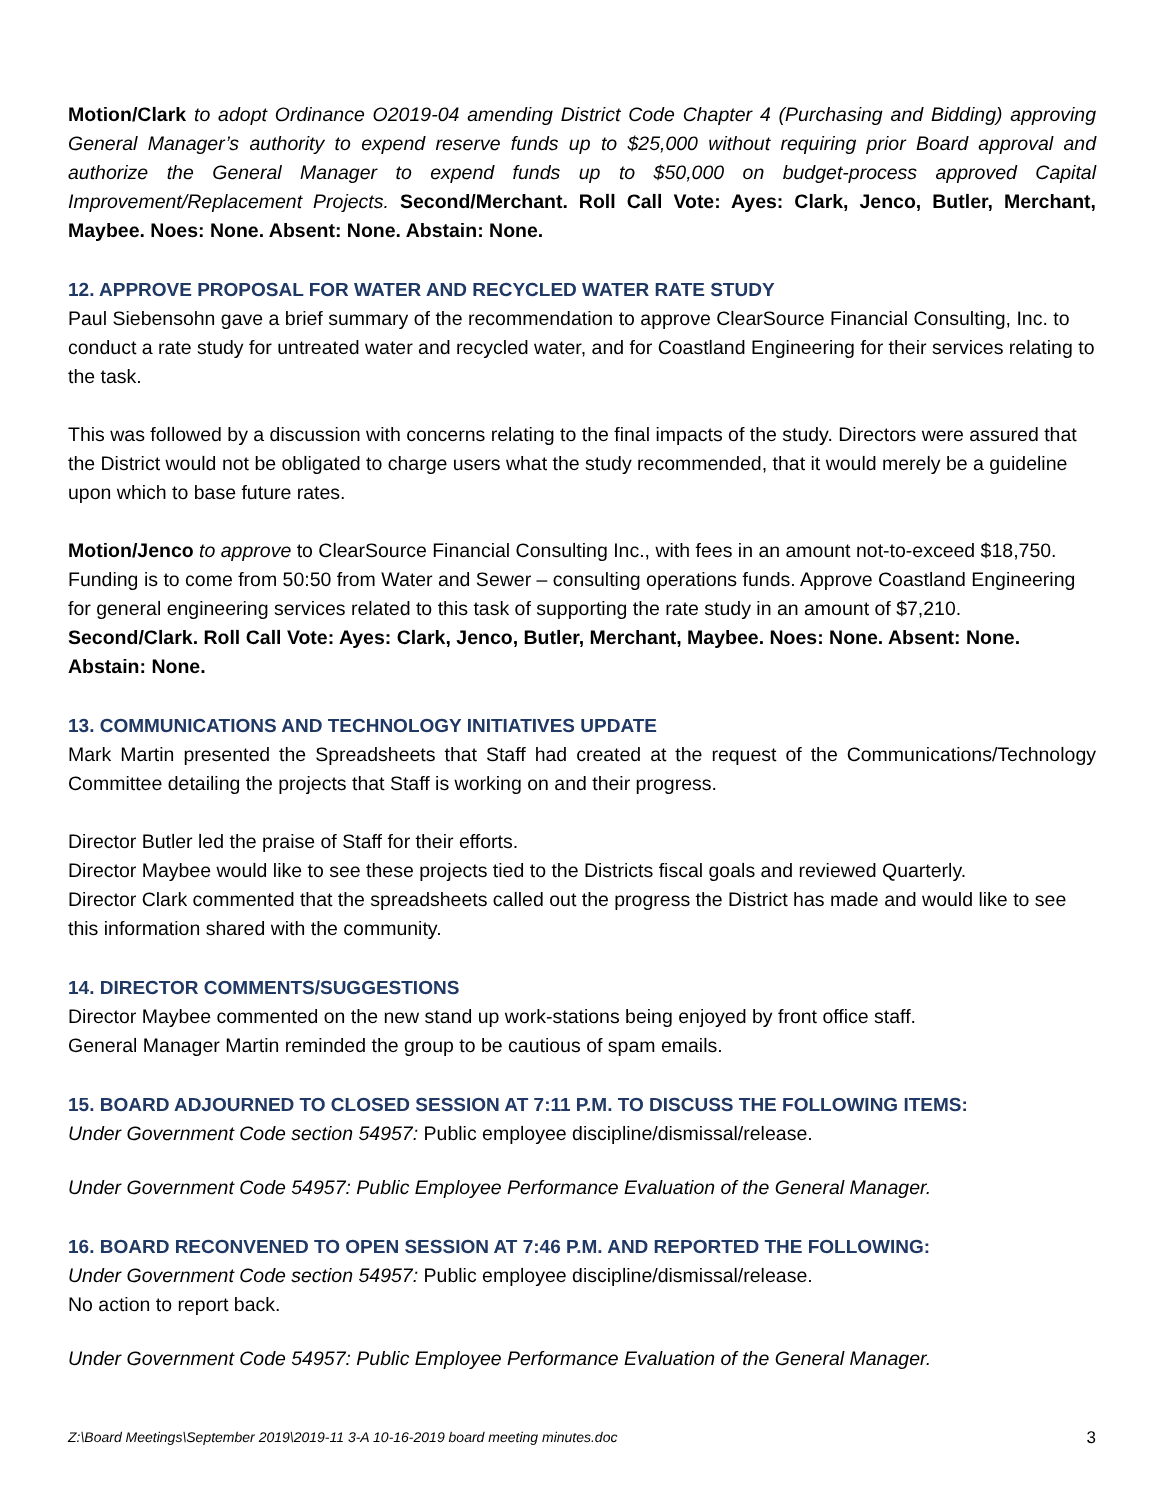Motion/Clark to adopt Ordinance O2019-04 amending District Code Chapter 4 (Purchasing and Bidding) approving General Manager’s authority to expend reserve funds up to $25,000 without requiring prior Board approval and authorize the General Manager to expend funds up to $50,000 on budget-process approved Capital Improvement/Replacement Projects. Second/Merchant. Roll Call Vote: Ayes: Clark, Jenco, Butler, Merchant, Maybee. Noes: None. Absent: None. Abstain: None.
12. APPROVE PROPOSAL FOR WATER AND RECYCLED WATER RATE STUDY
Paul Siebensohn gave a brief summary of the recommendation to approve ClearSource Financial Consulting, Inc. to conduct a rate study for untreated water and recycled water, and for Coastland Engineering for their services relating to the task.
This was followed by a discussion with concerns relating to the final impacts of the study. Directors were assured that the District would not be obligated to charge users what the study recommended, that it would merely be a guideline upon which to base future rates.
Motion/Jenco to approve to ClearSource Financial Consulting Inc., with fees in an amount not-to-exceed $18,750. Funding is to come from 50:50 from Water and Sewer – consulting operations funds. Approve Coastland Engineering for general engineering services related to this task of supporting the rate study in an amount of $7,210. Second/Clark. Roll Call Vote: Ayes: Clark, Jenco, Butler, Merchant, Maybee. Noes: None. Absent: None. Abstain: None.
13. COMMUNICATIONS AND TECHNOLOGY INITIATIVES UPDATE
Mark Martin presented the Spreadsheets that Staff had created at the request of the Communications/Technology Committee detailing the projects that Staff is working on and their progress.
Director Butler led the praise of Staff for their efforts.
Director Maybee would like to see these projects tied to the Districts fiscal goals and reviewed Quarterly.
Director Clark commented that the spreadsheets called out the progress the District has made and would like to see this information shared with the community.
14. DIRECTOR COMMENTS/SUGGESTIONS
Director Maybee commented on the new stand up work-stations being enjoyed by front office staff.
General Manager Martin reminded the group to be cautious of spam emails.
15. BOARD ADJOURNED TO CLOSED SESSION AT 7:11 P.M. TO DISCUSS THE FOLLOWING ITEMS:
Under Government Code section 54957: Public employee discipline/dismissal/release.
Under Government Code 54957: Public Employee Performance Evaluation of the General Manager.
16. BOARD RECONVENED TO OPEN SESSION AT 7:46 P.M. AND REPORTED THE FOLLOWING:
Under Government Code section 54957: Public employee discipline/dismissal/release.
No action to report back.
Under Government Code 54957: Public Employee Performance Evaluation of the General Manager.
Z:\Board Meetings\September 2019\2019-11 3-A 10-16-2019 board meeting minutes.doc 3